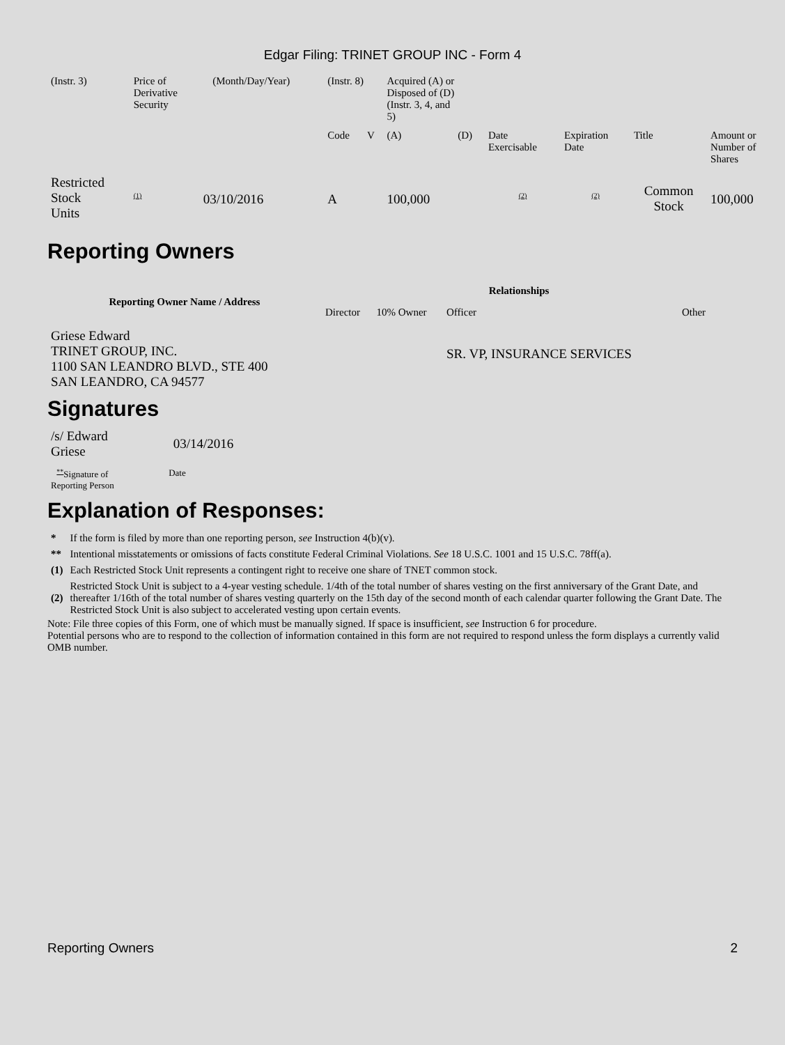Edgar Filing: TRINET GROUP INC - Form 4
| (Instr. 3) | Price of Derivative Security | | (Month/Day/Year) | (Instr. 8) | | Acquired (A) or Disposed of (D) (Instr. 3, 4, and 5) | | | | | |
| | | | | Code | V | (A) | (D) | Date Exercisable | Expiration Date | Title | Amount or Number of Shares |
| Restricted Stock Units | <sup>(1)</sup> | 03/10/2016 | | A | | 100,000 | | <sup>(2)</sup> | <sup>(2)</sup> | Common Stock | 100,000 |
Reporting Owners
| Reporting Owner Name / Address | Relationships | | | |
| --- | --- | --- | --- | --- |
| | Director | 10% Owner | Officer | Other |
| Griese Edward TRINET GROUP, INC. 1100 SAN LEANDRO BLVD., STE 400 SAN LEANDRO, CA 94577 | | | SR. VP, INSURANCE SERVICES | |
Signatures
| /s/ Edward Griese | 03/14/2016 |
| <sup>**</sup> Signature of Reporting Person | Date |
Explanation of Responses:
| * | If the form is filed by more than one reporting person, see Instruction 4(b)(v). |
| ** | Intentional misstatements or omissions of facts constitute Federal Criminal Violations. See 18 U.S.C. 1001 and 15 U.S.C. 78ff(a). |
| (1) | Each Restricted Stock Unit represents a contingent right to receive one share of TNET common stock. |
| (2) | Restricted Stock Unit is subject to a 4-year vesting schedule. 1/4th of the total number of shares vesting on the first anniversary of the Grant Date, and thereafter 1/16th of the total number of shares vesting quarterly on the 15th day of the second month of each calendar quarter following the Grant Date. The Restricted Stock Unit is also subject to accelerated vesting upon certain events. |
Note: File three copies of this Form, one of which must be manually signed. If space is insufficient, see Instruction 6 for procedure.
Potential persons who are to respond to the collection of information contained in this form are not required to respond unless the form displays a currently valid OMB number.
Reporting Owners 2